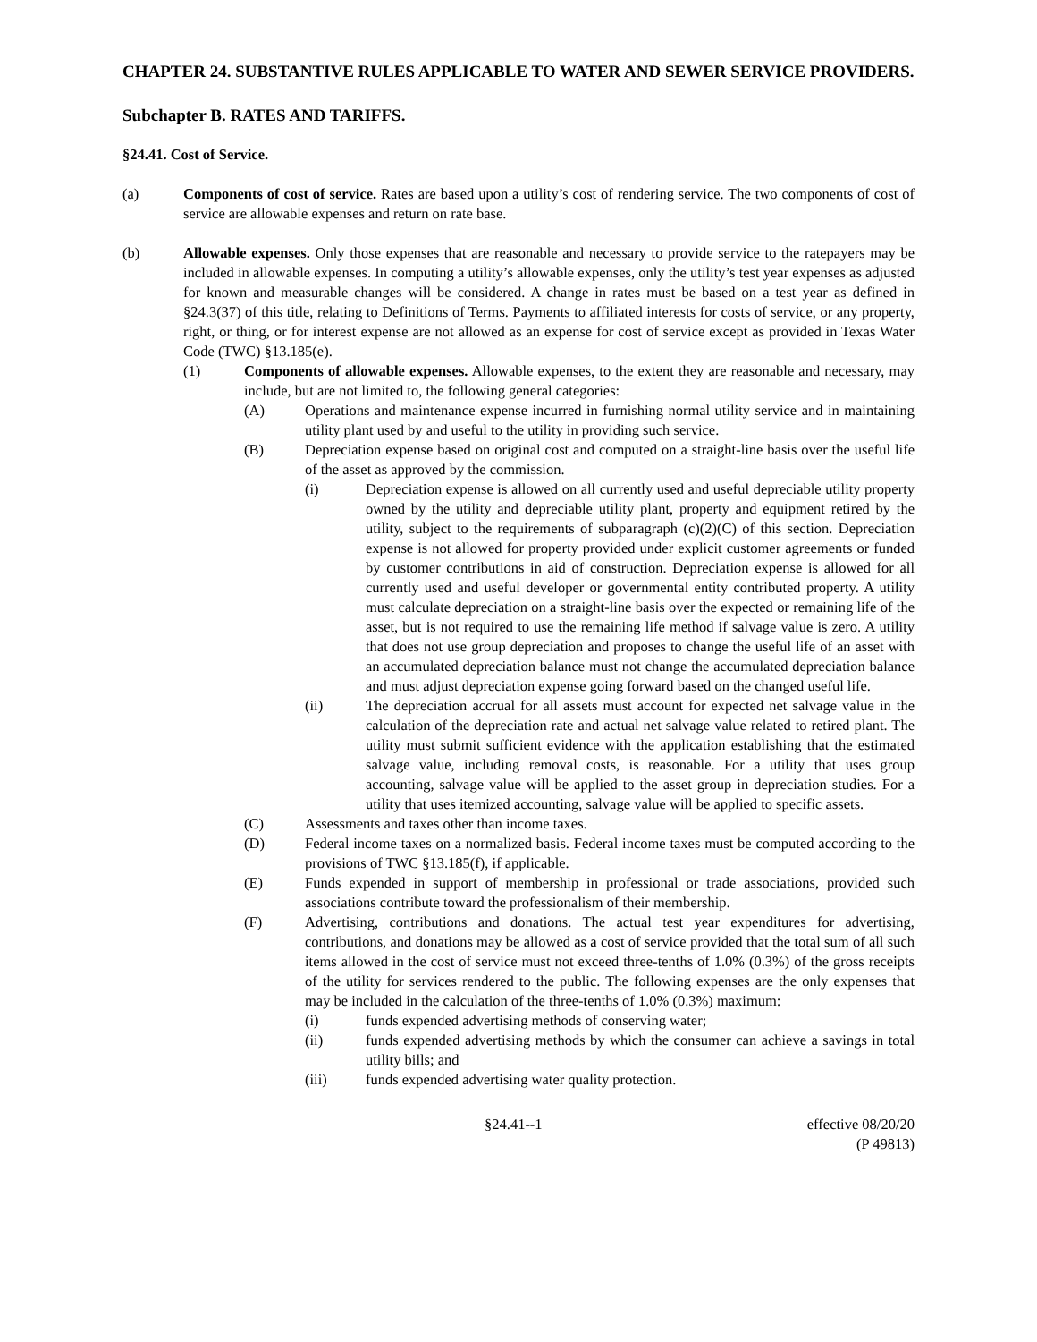CHAPTER 24. SUBSTANTIVE RULES APPLICABLE TO WATER AND SEWER SERVICE PROVIDERS.
Subchapter B. RATES AND TARIFFS.
§24.41. Cost of Service.
(a) Components of cost of service. Rates are based upon a utility’s cost of rendering service. The two components of cost of service are allowable expenses and return on rate base.
(b) Allowable expenses. Only those expenses that are reasonable and necessary to provide service to the ratepayers may be included in allowable expenses. In computing a utility’s allowable expenses, only the utility’s test year expenses as adjusted for known and measurable changes will be considered. A change in rates must be based on a test year as defined in §24.3(37) of this title, relating to Definitions of Terms. Payments to affiliated interests for costs of service, or any property, right, or thing, or for interest expense are not allowed as an expense for cost of service except as provided in Texas Water Code (TWC) §13.185(e).
(1) Components of allowable expenses. Allowable expenses, to the extent they are reasonable and necessary, may include, but are not limited to, the following general categories:
(A) Operations and maintenance expense incurred in furnishing normal utility service and in maintaining utility plant used by and useful to the utility in providing such service.
(B) Depreciation expense based on original cost and computed on a straight-line basis over the useful life of the asset as approved by the commission.
(i) Depreciation expense is allowed on all currently used and useful depreciable utility property owned by the utility and depreciable utility plant, property and equipment retired by the utility, subject to the requirements of subparagraph (c)(2)(C) of this section. Depreciation expense is not allowed for property provided under explicit customer agreements or funded by customer contributions in aid of construction. Depreciation expense is allowed for all currently used and useful developer or governmental entity contributed property. A utility must calculate depreciation on a straight-line basis over the expected or remaining life of the asset, but is not required to use the remaining life method if salvage value is zero. A utility that does not use group depreciation and proposes to change the useful life of an asset with an accumulated depreciation balance must not change the accumulated depreciation balance and must adjust depreciation expense going forward based on the changed useful life.
(ii) The depreciation accrual for all assets must account for expected net salvage value in the calculation of the depreciation rate and actual net salvage value related to retired plant. The utility must submit sufficient evidence with the application establishing that the estimated salvage value, including removal costs, is reasonable. For a utility that uses group accounting, salvage value will be applied to the asset group in depreciation studies. For a utility that uses itemized accounting, salvage value will be applied to specific assets.
(C) Assessments and taxes other than income taxes.
(D) Federal income taxes on a normalized basis. Federal income taxes must be computed according to the provisions of TWC §13.185(f), if applicable.
(E) Funds expended in support of membership in professional or trade associations, provided such associations contribute toward the professionalism of their membership.
(F) Advertising, contributions and donations. The actual test year expenditures for advertising, contributions, and donations may be allowed as a cost of service provided that the total sum of all such items allowed in the cost of service must not exceed three-tenths of 1.0% (0.3%) of the gross receipts of the utility for services rendered to the public. The following expenses are the only expenses that may be included in the calculation of the three-tenths of 1.0% (0.3%) maximum:
(i) funds expended advertising methods of conserving water;
(ii) funds expended advertising methods by which the consumer can achieve a savings in total utility bills; and
(iii) funds expended advertising water quality protection.
§24.41--1 effective 08/20/20
(P 49813)